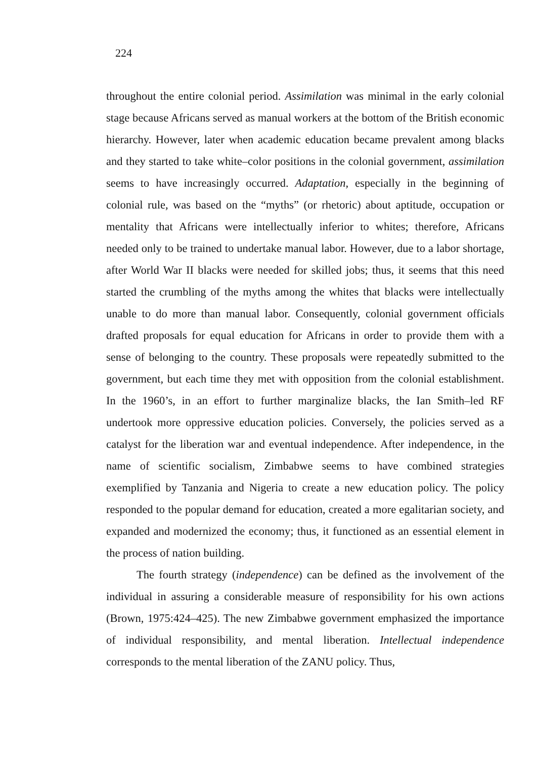224
throughout the entire colonial period. Assimilation was minimal in the early colonial stage because Africans served as manual workers at the bottom of the British economic hierarchy. However, later when academic education became prevalent among blacks and they started to take white–color positions in the colonial government, assimilation seems to have increasingly occurred. Adaptation, especially in the beginning of colonial rule, was based on the “myths” (or rhetoric) about aptitude, occupation or mentality that Africans were intellectually inferior to whites; therefore, Africans needed only to be trained to undertake manual labor. However, due to a labor shortage, after World War II blacks were needed for skilled jobs; thus, it seems that this need started the crumbling of the myths among the whites that blacks were intellectually unable to do more than manual labor. Consequently, colonial government officials drafted proposals for equal education for Africans in order to provide them with a sense of belonging to the country. These proposals were repeatedly submitted to the government, but each time they met with opposition from the colonial establishment. In the 1960’s, in an effort to further marginalize blacks, the Ian Smith–led RF undertook more oppressive education policies. Conversely, the policies served as a catalyst for the liberation war and eventual independence. After independence, in the name of scientific socialism, Zimbabwe seems to have combined strategies exemplified by Tanzania and Nigeria to create a new education policy. The policy responded to the popular demand for education, created a more egalitarian society, and expanded and modernized the economy; thus, it functioned as an essential element in the process of nation building.
The fourth strategy (independence) can be defined as the involvement of the individual in assuring a considerable measure of responsibility for his own actions (Brown, 1975:424–425). The new Zimbabwe government emphasized the importance of individual responsibility, and mental liberation. Intellectual independence corresponds to the mental liberation of the ZANU policy. Thus,